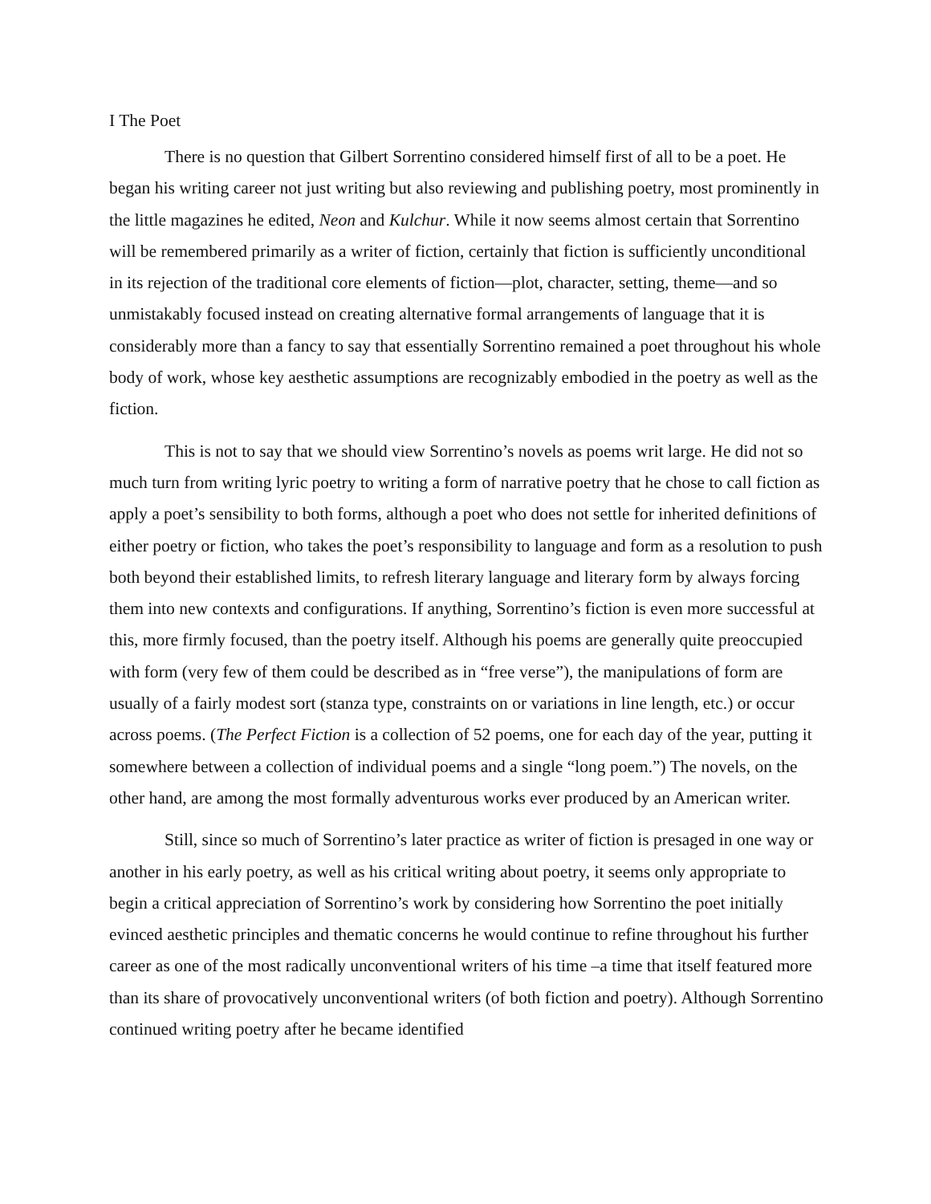I The Poet
There is no question that Gilbert Sorrentino considered himself first of all to be a poet. He began his writing career not just writing but also reviewing and publishing poetry, most prominently in the little magazines he edited, Neon and Kulchur. While it now seems almost certain that Sorrentino will be remembered primarily as a writer of fiction, certainly that fiction is sufficiently unconditional in its rejection of the traditional core elements of fiction—plot, character, setting, theme—and so unmistakably focused instead on creating alternative formal arrangements of language that it is considerably more than a fancy to say that essentially Sorrentino remained a poet throughout his whole body of work, whose key aesthetic assumptions are recognizably embodied in the poetry as well as the fiction.
This is not to say that we should view Sorrentino’s novels as poems writ large. He did not so much turn from writing lyric poetry to writing a form of narrative poetry that he chose to call fiction as apply a poet’s sensibility to both forms, although a poet who does not settle for inherited definitions of either poetry or fiction, who takes the poet’s responsibility to language and form as a resolution to push both beyond their established limits, to refresh literary language and literary form by always forcing them into new contexts and configurations. If anything, Sorrentino’s fiction is even more successful at this, more firmly focused, than the poetry itself. Although his poems are generally quite preoccupied with form (very few of them could be described as in “free verse”), the manipulations of form are usually of a fairly modest sort (stanza type, constraints on or variations in line length, etc.) or occur across poems. (The Perfect Fiction is a collection of 52 poems, one for each day of the year, putting it somewhere between a collection of individual poems and a single “long poem.”) The novels, on the other hand, are among the most formally adventurous works ever produced by an American writer.
Still, since so much of Sorrentino’s later practice as writer of fiction is presaged in one way or another in his early poetry, as well as his critical writing about poetry, it seems only appropriate to begin a critical appreciation of Sorrentino’s work by considering how Sorrentino the poet initially evinced aesthetic principles and thematic concerns he would continue to refine throughout his further career as one of the most radically unconventional writers of his time –a time that itself featured more than its share of provocatively unconventional writers (of both fiction and poetry). Although Sorrentino continued writing poetry after he became identified